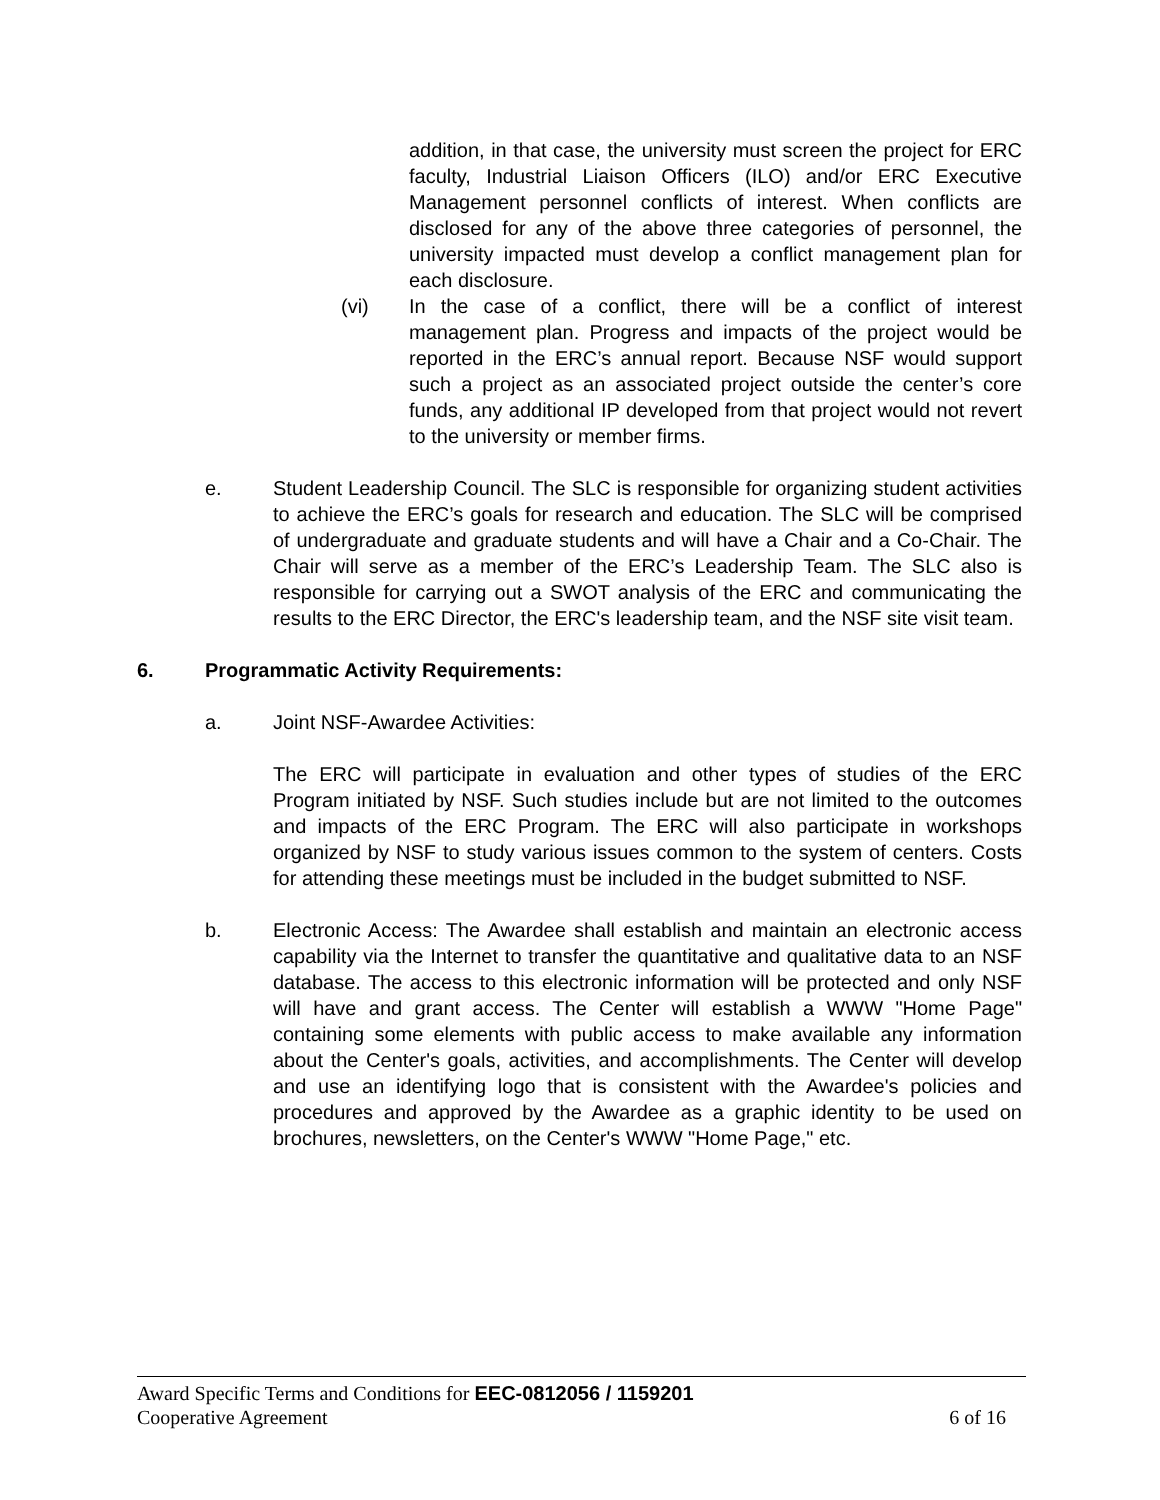addition, in that case, the university must screen the project for ERC faculty, Industrial Liaison Officers (ILO) and/or ERC Executive Management personnel conflicts of interest. When conflicts are disclosed for any of the above three categories of personnel, the university impacted must develop a conflict management plan for each disclosure.
(vi) In the case of a conflict, there will be a conflict of interest management plan. Progress and impacts of the project would be reported in the ERC’s annual report. Because NSF would support such a project as an associated project outside the center’s core funds, any additional IP developed from that project would not revert to the university or member firms.
e. Student Leadership Council. The SLC is responsible for organizing student activities to achieve the ERC’s goals for research and education. The SLC will be comprised of undergraduate and graduate students and will have a Chair and a Co-Chair. The Chair will serve as a member of the ERC’s Leadership Team. The SLC also is responsible for carrying out a SWOT analysis of the ERC and communicating the results to the ERC Director, the ERC's leadership team, and the NSF site visit team.
6. Programmatic Activity Requirements:
a. Joint NSF-Awardee Activities:
The ERC will participate in evaluation and other types of studies of the ERC Program initiated by NSF. Such studies include but are not limited to the outcomes and impacts of the ERC Program. The ERC will also participate in workshops organized by NSF to study various issues common to the system of centers. Costs for attending these meetings must be included in the budget submitted to NSF.
b. Electronic Access: The Awardee shall establish and maintain an electronic access capability via the Internet to transfer the quantitative and qualitative data to an NSF database. The access to this electronic information will be protected and only NSF will have and grant access. The Center will establish a WWW "Home Page" containing some elements with public access to make available any information about the Center's goals, activities, and accomplishments. The Center will develop and use an identifying logo that is consistent with the Awardee's policies and procedures and approved by the Awardee as a graphic identity to be used on brochures, newsletters, on the Center's WWW "Home Page," etc.
Award Specific Terms and Conditions for EEC-0812056 / 1159201
Cooperative Agreement 6 of 16